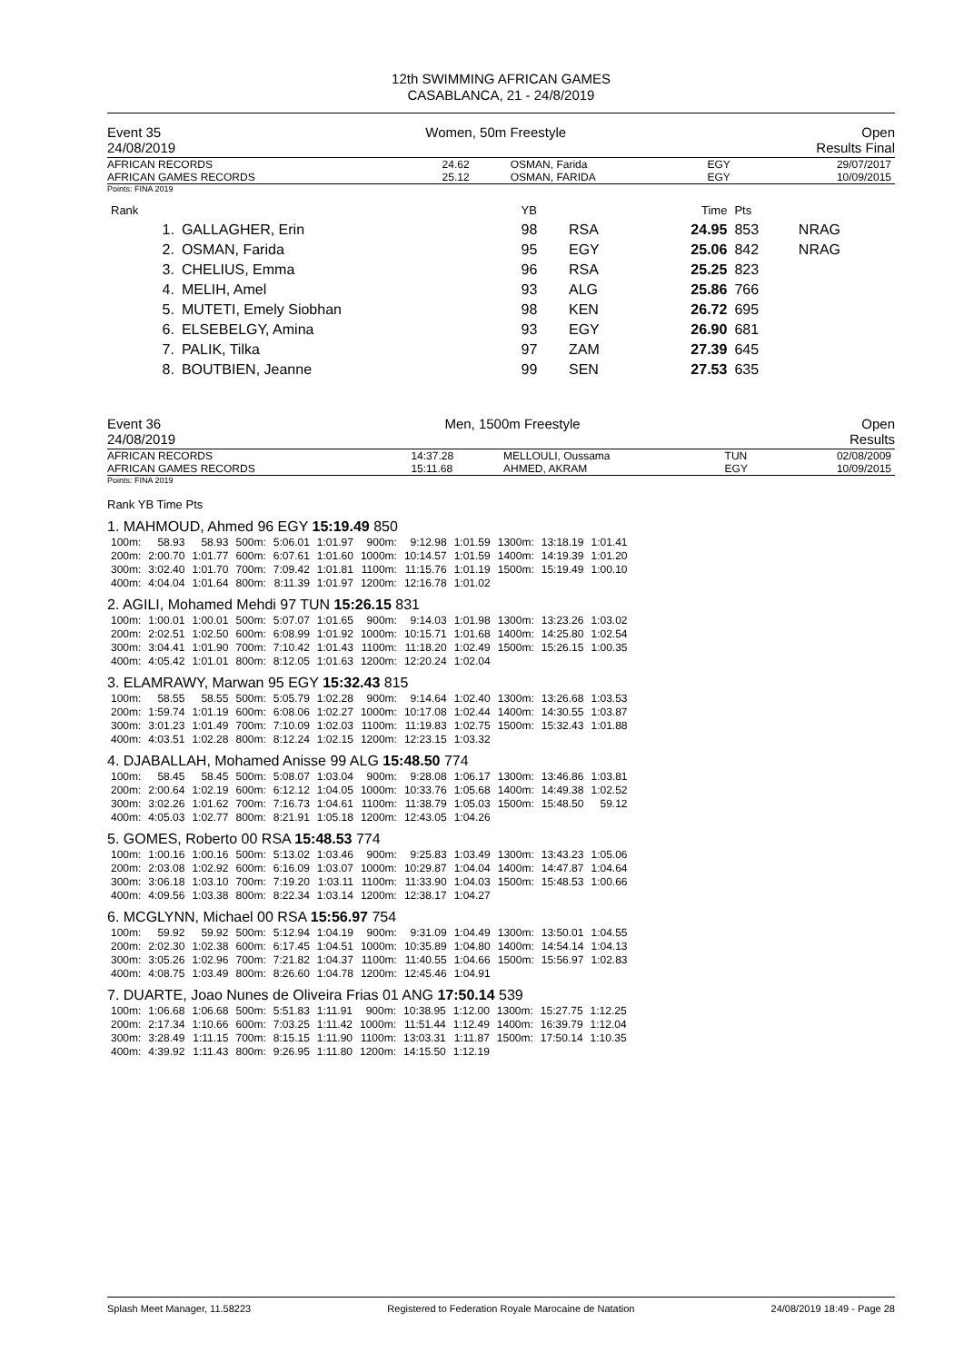12th SWIMMING AFRICAN GAMES
CASABLANCA, 21 - 24/8/2019
Event 35
24/08/2019 Women, 50m Freestyle Open
Results Final
| AFRICAN RECORDS | 24.62 | OSMAN, Farida | EGY | 29/07/2017 |
| AFRICAN GAMES RECORDS | 25.12 | OSMAN, FARIDA | EGY | 10/09/2015 |
Points: FINA 2019
| Rank | | YB | | Time | Pts | |
| 1. | GALLAGHER, Erin | 98 | RSA | 24.95 | 853 | NRAG |
| 2. | OSMAN, Farida | 95 | EGY | 25.06 | 842 | NRAG |
| 3. | CHELIUS, Emma | 96 | RSA | 25.25 | 823 | |
| 4. | MELIH, Amel | 93 | ALG | 25.86 | 766 | |
| 5. | MUTETI, Emely Siobhan | 98 | KEN | 26.72 | 695 | |
| 6. | ELSEBELGY, Amina | 93 | EGY | 26.90 | 681 | |
| 7. | PALIK, Tilka | 97 | ZAM | 27.39 | 645 | |
| 8. | BOUTBIEN, Jeanne | 99 | SEN | 27.53 | 635 | |
Event 36
24/08/2019 Men, 1500m Freestyle Open
Results
| AFRICAN RECORDS | 14:37.28 | MELLOULI, Oussama | TUN | 02/08/2009 |
| AFRICAN GAMES RECORDS | 15:11.68 | AHMED, AKRAM | EGY | 10/09/2015 |
Points: FINA 2019
Rank YB Time Pts
1. MAHMOUD, Ahmed 96 EGY 15:19.49 850
| 100m: | 58.93 | 58.93 | 500m: | 5:06.01 | 1:01.97 | 900m: | 9:12.98 | 1:01.59 | 1300m: | 13:18.19 | 1:01.41 |
| 200m: | 2:00.70 | 1:01.77 | 600m: | 6:07.61 | 1:01.60 | 1000m: | 10:14.57 | 1:01.59 | 1400m: | 14:19.39 | 1:01.20 |
| 300m: | 3:02.40 | 1:01.70 | 700m: | 7:09.42 | 1:01.81 | 1100m: | 11:15.76 | 1:01.19 | 1500m: | 15:19.49 | 1:00.10 |
| 400m: | 4:04.04 | 1:01.64 | 800m: | 8:11.39 | 1:01.97 | 1200m: | 12:16.78 | 1:01.02 | | | |
2. AGILI, Mohamed Mehdi 97 TUN 15:26.15 831
| 100m: | 1:00.01 | 1:00.01 | 500m: | 5:07.07 | 1:01.65 | 900m: | 9:14.03 | 1:01.98 | 1300m: | 13:23.26 | 1:03.02 |
| 200m: | 2:02.51 | 1:02.50 | 600m: | 6:08.99 | 1:01.92 | 1000m: | 10:15.71 | 1:01.68 | 1400m: | 14:25.80 | 1:02.54 |
| 300m: | 3:04.41 | 1:01.90 | 700m: | 7:10.42 | 1:01.43 | 1100m: | 11:18.20 | 1:02.49 | 1500m: | 15:26.15 | 1:00.35 |
| 400m: | 4:05.42 | 1:01.01 | 800m: | 8:12.05 | 1:01.63 | 1200m: | 12:20.24 | 1:02.04 | | | |
3. ELAMRAWY, Marwan 95 EGY 15:32.43 815
| 100m: | 58.55 | 58.55 | 500m: | 5:05.79 | 1:02.28 | 900m: | 9:14.64 | 1:02.40 | 1300m: | 13:26.68 | 1:03.53 |
| 200m: | 1:59.74 | 1:01.19 | 600m: | 6:08.06 | 1:02.27 | 1000m: | 10:17.08 | 1:02.44 | 1400m: | 14:30.55 | 1:03.87 |
| 300m: | 3:01.23 | 1:01.49 | 700m: | 7:10.09 | 1:02.03 | 1100m: | 11:19.83 | 1:02.75 | 1500m: | 15:32.43 | 1:01.88 |
| 400m: | 4:03.51 | 1:02.28 | 800m: | 8:12.24 | 1:02.15 | 1200m: | 12:23.15 | 1:03.32 | | | |
4. DJABALLAH, Mohamed Anisse 99 ALG 15:48.50 774
| 100m: | 58.45 | 58.45 | 500m: | 5:08.07 | 1:03.04 | 900m: | 9:28.08 | 1:06.17 | 1300m: | 13:46.86 | 1:03.81 |
| 200m: | 2:00.64 | 1:02.19 | 600m: | 6:12.12 | 1:04.05 | 1000m: | 10:33.76 | 1:05.68 | 1400m: | 14:49.38 | 1:02.52 |
| 300m: | 3:02.26 | 1:01.62 | 700m: | 7:16.73 | 1:04.61 | 1100m: | 11:38.79 | 1:05.03 | 1500m: | 15:48.50 | 59.12 |
| 400m: | 4:05.03 | 1:02.77 | 800m: | 8:21.91 | 1:05.18 | 1200m: | 12:43.05 | 1:04.26 | | | |
5. GOMES, Roberto 00 RSA 15:48.53 774
| 100m: | 1:00.16 | 1:00.16 | 500m: | 5:13.02 | 1:03.46 | 900m: | 9:25.83 | 1:03.49 | 1300m: | 13:43.23 | 1:05.06 |
| 200m: | 2:03.08 | 1:02.92 | 600m: | 6:16.09 | 1:03.07 | 1000m: | 10:29.87 | 1:04.04 | 1400m: | 14:47.87 | 1:04.64 |
| 300m: | 3:06.18 | 1:03.10 | 700m: | 7:19.20 | 1:03.11 | 1100m: | 11:33.90 | 1:04.03 | 1500m: | 15:48.53 | 1:00.66 |
| 400m: | 4:09.56 | 1:03.38 | 800m: | 8:22.34 | 1:03.14 | 1200m: | 12:38.17 | 1:04.27 | | | |
6. MCGLYNN, Michael 00 RSA 15:56.97 754
| 100m: | 59.92 | 59.92 | 500m: | 5:12.94 | 1:04.19 | 900m: | 9:31.09 | 1:04.49 | 1300m: | 13:50.01 | 1:04.55 |
| 200m: | 2:02.30 | 1:02.38 | 600m: | 6:17.45 | 1:04.51 | 1000m: | 10:35.89 | 1:04.80 | 1400m: | 14:54.14 | 1:04.13 |
| 300m: | 3:05.26 | 1:02.96 | 700m: | 7:21.82 | 1:04.37 | 1100m: | 11:40.55 | 1:04.66 | 1500m: | 15:56.97 | 1:02.83 |
| 400m: | 4:08.75 | 1:03.49 | 800m: | 8:26.60 | 1:04.78 | 1200m: | 12:45.46 | 1:04.91 | | | |
7. DUARTE, Joao Nunes de Oliveira Frias 01 ANG 17:50.14 539
| 100m: | 1:06.68 | 1:06.68 | 500m: | 5:51.83 | 1:11.91 | 900m: | 10:38.95 | 1:12.00 | 1300m: | 15:27.75 | 1:12.25 |
| 200m: | 2:17.34 | 1:10.66 | 600m: | 7:03.25 | 1:11.42 | 1000m: | 11:51.44 | 1:12.49 | 1400m: | 16:39.79 | 1:12.04 |
| 300m: | 3:28.49 | 1:11.15 | 700m: | 8:15.15 | 1:11.90 | 1100m: | 13:03.31 | 1:11.87 | 1500m: | 17:50.14 | 1:10.35 |
| 400m: | 4:39.92 | 1:11.43 | 800m: | 9:26.95 | 1:11.80 | 1200m: | 14:15.50 | 1:12.19 | | | |
Splash Meet Manager, 11.58223 Registered to Federation Royale Marocaine de Natation 24/08/2019 18:49 - Page 28